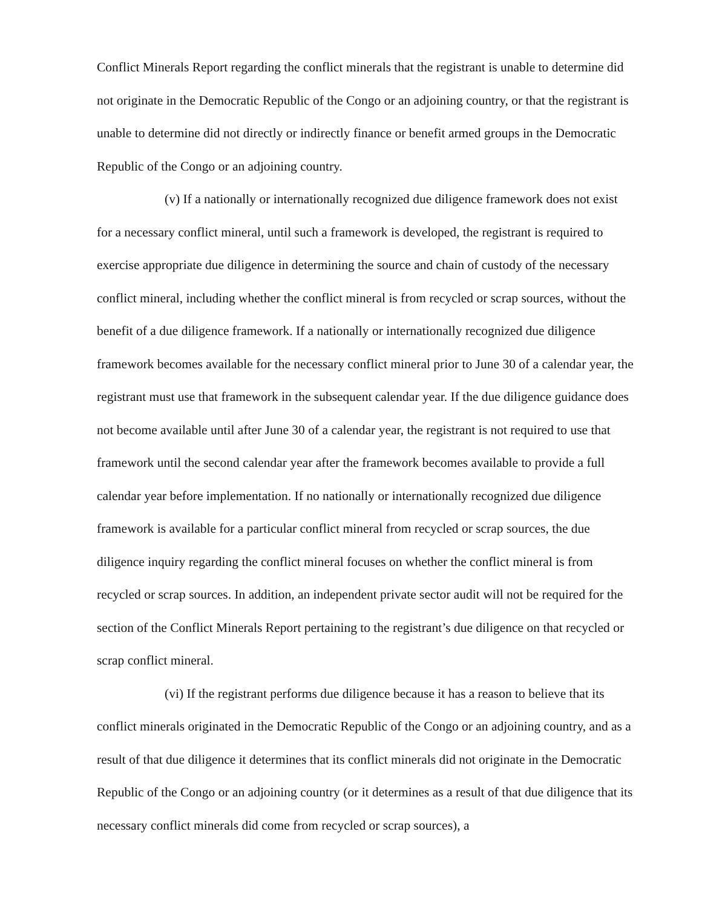Conflict Minerals Report regarding the conflict minerals that the registrant is unable to determine did not originate in the Democratic Republic of the Congo or an adjoining country, or that the registrant is unable to determine did not directly or indirectly finance or benefit armed groups in the Democratic Republic of the Congo or an adjoining country.
(v) If a nationally or internationally recognized due diligence framework does not exist for a necessary conflict mineral, until such a framework is developed, the registrant is required to exercise appropriate due diligence in determining the source and chain of custody of the necessary conflict mineral, including whether the conflict mineral is from recycled or scrap sources, without the benefit of a due diligence framework. If a nationally or internationally recognized due diligence framework becomes available for the necessary conflict mineral prior to June 30 of a calendar year, the registrant must use that framework in the subsequent calendar year. If the due diligence guidance does not become available until after June 30 of a calendar year, the registrant is not required to use that framework until the second calendar year after the framework becomes available to provide a full calendar year before implementation. If no nationally or internationally recognized due diligence framework is available for a particular conflict mineral from recycled or scrap sources, the due diligence inquiry regarding the conflict mineral focuses on whether the conflict mineral is from recycled or scrap sources. In addition, an independent private sector audit will not be required for the section of the Conflict Minerals Report pertaining to the registrant’s due diligence on that recycled or scrap conflict mineral.
(vi) If the registrant performs due diligence because it has a reason to believe that its conflict minerals originated in the Democratic Republic of the Congo or an adjoining country, and as a result of that due diligence it determines that its conflict minerals did not originate in the Democratic Republic of the Congo or an adjoining country (or it determines as a result of that due diligence that its necessary conflict minerals did come from recycled or scrap sources), a